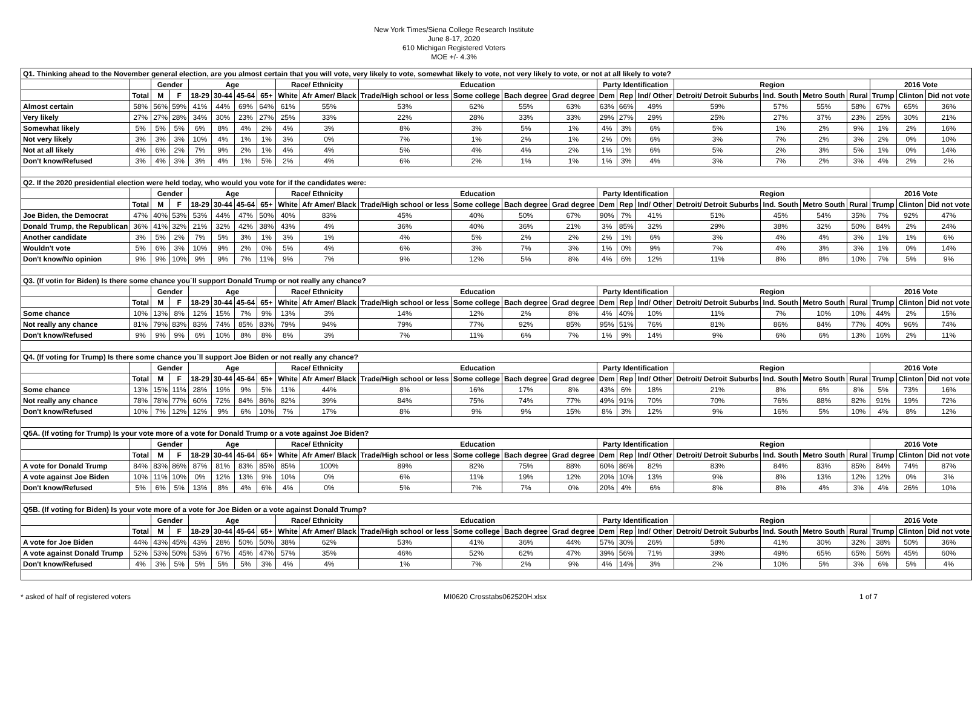New York Times/Siena College Research Institute
June 8-17, 2020
610 Michigan Registered Voters
MOE +/- 4.3%
| Q1. Thinking ahead to the November general election, are you almost certain that you will vote, very likely to vote, somewhat likely to vote, not very likely to vote, or not at all likely to vote? | | | | | | | | | | | | | | | | | | | | | | | |
| | | Gender | | Age | | | | Race/ Ethnicity | | Education | | | | Party Identification | | | Region | | | | 2016 Vote | | |
| | Total | M | F | 18-29 | 30-44 | 45-64 | 65+ | White | Afr Amer/ Black | Trade/High school or less | Some college | Bach degree | Grad degree | Dem | Rep | Ind/ Other | Detroit/ Detroit Suburbs | Ind. South | Metro South | Rural | Trump | Clinton | Did not vote |
| Almost certain | 58% | 56% | 59% | 41% | 44% | 69% | 64% | 61% | 55% | 53% | 62% | 55% | 63% | 63% | 66% | 49% | 59% | 57% | 55% | 58% | 67% | 65% | 36% |
| Very likely | 27% | 27% | 28% | 34% | 30% | 23% | 27% | 25% | 33% | 22% | 28% | 33% | 33% | 29% | 27% | 29% | 25% | 27% | 37% | 23% | 25% | 30% | 21% |
| Somewhat likely | 5% | 5% | 5% | 6% | 8% | 4% | 2% | 4% | 3% | 8% | 3% | 5% | 1% | 4% | 3% | 6% | 5% | 1% | 2% | 9% | 1% | 2% | 16% |
| Not very likely | 3% | 3% | 3% | 10% | 4% | 1% | 1% | 3% | 0% | 7% | 1% | 2% | 1% | 2% | 0% | 6% | 3% | 7% | 2% | 3% | 2% | 0% | 10% |
| Not at all likely | 4% | 6% | 2% | 7% | 9% | 2% | 1% | 4% | 4% | 5% | 4% | 4% | 2% | 1% | 1% | 6% | 5% | 2% | 3% | 5% | 1% | 0% | 14% |
| Don't know/Refused | 3% | 4% | 3% | 3% | 4% | 1% | 5% | 2% | 4% | 6% | 2% | 1% | 1% | 1% | 3% | 4% | 3% | 7% | 2% | 3% | 4% | 2% | 2% |
| Q2. If the 2020 presidential election were held today, who would you vote for if the candidates were: | | | | | | | | | | | | | | | | | | | | | | | |
| | | Gender | | Age | | | | Race/ Ethnicity | | Education | | | | Party Identification | | | Region | | | | 2016 Vote | | |
| | Total | M | F | 18-29 | 30-44 | 45-64 | 65+ | White | Afr Amer/ Black | Trade/High school or less | Some college | Bach degree | Grad degree | Dem | Rep | Ind/ Other | Detroit/ Detroit Suburbs | Ind. South | Metro South | Rural | Trump | Clinton | Did not vote |
| Joe Biden, the Democrat | 47% | 40% | 53% | 53% | 44% | 47% | 50% | 40% | 83% | 45% | 40% | 50% | 67% | 90% | 7% | 41% | 51% | 45% | 54% | 35% | 7% | 92% | 47% |
| Donald Trump, the Republican | 36% | 41% | 32% | 21% | 32% | 42% | 38% | 43% | 4% | 36% | 40% | 36% | 21% | 3% | 85% | 32% | 29% | 38% | 32% | 50% | 84% | 2% | 24% |
| Another candidate | 3% | 5% | 2% | 7% | 5% | 3% | 1% | 3% | 1% | 4% | 5% | 2% | 2% | 2% | 1% | 6% | 3% | 4% | 4% | 3% | 1% | 1% | 6% |
| Wouldn't vote | 5% | 6% | 3% | 10% | 9% | 2% | 0% | 5% | 4% | 6% | 3% | 7% | 3% | 1% | 0% | 9% | 7% | 4% | 3% | 3% | 1% | 0% | 14% |
| Don't know/No opinion | 9% | 9% | 10% | 9% | 9% | 7% | 11% | 9% | 7% | 9% | 12% | 5% | 8% | 4% | 6% | 12% | 11% | 8% | 8% | 10% | 7% | 5% | 9% |
| Q3. (If votin for Biden) Is there some chance you´ll support Donald Trump or not really any chance? | | | | | | | | | | | | | | | | | | | | | | | |
| | | Gender | | Age | | | | Race/ Ethnicity | | Education | | | | Party Identification | | | Region | | | | 2016 Vote | | |
| | Total | M | F | 18-29 | 30-44 | 45-64 | 65+ | White | Afr Amer/ Black | Trade/High school or less | Some college | Bach degree | Grad degree | Dem | Rep | Ind/ Other | Detroit/ Detroit Suburbs | Ind. South | Metro South | Rural | Trump | Clinton | Did not vote |
| Some chance | 10% | 13% | 8% | 12% | 15% | 7% | 9% | 13% | 3% | 14% | 12% | 2% | 8% | 4% | 40% | 10% | 11% | 7% | 10% | 10% | 44% | 2% | 15% |
| Not really any chance | 81% | 79% | 83% | 83% | 74% | 85% | 83% | 79% | 94% | 79% | 77% | 92% | 85% | 95% | 51% | 76% | 81% | 86% | 84% | 77% | 40% | 96% | 74% |
| Don't know/Refused | 9% | 9% | 9% | 6% | 10% | 8% | 8% | 8% | 3% | 7% | 11% | 6% | 7% | 1% | 9% | 14% | 9% | 6% | 6% | 13% | 16% | 2% | 11% |
| Q4. (If voting for Trump) Is there some chance you´ll support Joe Biden or not really any chance? | | | | | | | | | | | | | | | | | | | | | | | |
| | | Gender | | Age | | | | Race/ Ethnicity | | Education | | | | Party Identification | | | Region | | | | 2016 Vote | | |
| | Total | M | F | 18-29 | 30-44 | 45-64 | 65+ | White | Afr Amer/ Black | Trade/High school or less | Some college | Bach degree | Grad degree | Dem | Rep | Ind/ Other | Detroit/ Detroit Suburbs | Ind. South | Metro South | Rural | Trump | Clinton | Did not vote |
| Some chance | 13% | 15% | 11% | 28% | 19% | 9% | 5% | 11% | 44% | 8% | 16% | 17% | 8% | 43% | 6% | 18% | 21% | 8% | 6% | 8% | 5% | 73% | 16% |
| Not really any chance | 78% | 78% | 77% | 60% | 72% | 84% | 86% | 82% | 39% | 84% | 75% | 74% | 77% | 49% | 91% | 70% | 70% | 76% | 88% | 82% | 91% | 19% | 72% |
| Don't know/Refused | 10% | 7% | 12% | 12% | 9% | 6% | 10% | 7% | 17% | 8% | 9% | 9% | 15% | 8% | 3% | 12% | 9% | 16% | 5% | 10% | 4% | 8% | 12% |
| Q5A. (If voting for Trump) Is your vote more of a vote for Donald Trump or a vote against Joe Biden? | | | | | | | | | | | | | | | | | | | | | | | |
| | | Gender | | Age | | | | Race/ Ethnicity | | Education | | | | Party Identification | | | Region | | | | 2016 Vote | | |
| | Total | M | F | 18-29 | 30-44 | 45-64 | 65+ | White | Afr Amer/ Black | Trade/High school or less | Some college | Bach degree | Grad degree | Dem | Rep | Ind/ Other | Detroit/ Detroit Suburbs | Ind. South | Metro South | Rural | Trump | Clinton | Did not vote |
| A vote for Donald Trump | 84% | 83% | 86% | 87% | 81% | 83% | 85% | 85% | 100% | 89% | 82% | 75% | 88% | 60% | 86% | 82% | 83% | 84% | 83% | 85% | 84% | 74% | 87% |
| A vote against Joe Biden | 10% | 11% | 10% | 0% | 12% | 13% | 9% | 10% | 0% | 6% | 11% | 19% | 12% | 20% | 10% | 13% | 9% | 8% | 13% | 12% | 12% | 0% | 3% |
| Don't know/Refused | 5% | 6% | 5% | 13% | 8% | 4% | 6% | 4% | 0% | 5% | 7% | 7% | 0% | 20% | 4% | 6% | 8% | 8% | 4% | 3% | 4% | 26% | 10% |
| Q5B. (If voting for Biden) Is your vote more of a vote for Joe Biden or a vote against Donald Trump? | | | | | | | | | | | | | | | | | | | | | | | |
| | | Gender | | Age | | | | Race/ Ethnicity | | Education | | | | Party Identification | | | Region | | | | 2016 Vote | | |
| | Total | M | F | 18-29 | 30-44 | 45-64 | 65+ | White | Afr Amer/ Black | Trade/High school or less | Some college | Bach degree | Grad degree | Dem | Rep | Ind/ Other | Detroit/ Detroit Suburbs | Ind. South | Metro South | Rural | Trump | Clinton | Did not vote |
| A vote for Joe Biden | 44% | 43% | 45% | 43% | 28% | 50% | 50% | 38% | 62% | 53% | 41% | 36% | 44% | 57% | 30% | 26% | 58% | 41% | 30% | 32% | 38% | 50% | 36% |
| A vote against Donald Trump | 52% | 53% | 50% | 53% | 67% | 45% | 47% | 57% | 35% | 46% | 52% | 62% | 47% | 39% | 56% | 71% | 39% | 49% | 65% | 65% | 56% | 45% | 60% |
| Don't know/Refused | 4% | 3% | 5% | 5% | 5% | 5% | 3% | 4% | 4% | 1% | 7% | 2% | 9% | 4% | 14% | 3% | 2% | 10% | 5% | 3% | 6% | 5% | 4% |
* asked of half of registered voters MI0620 Crosstabs062520H.xlsx 1 of 7